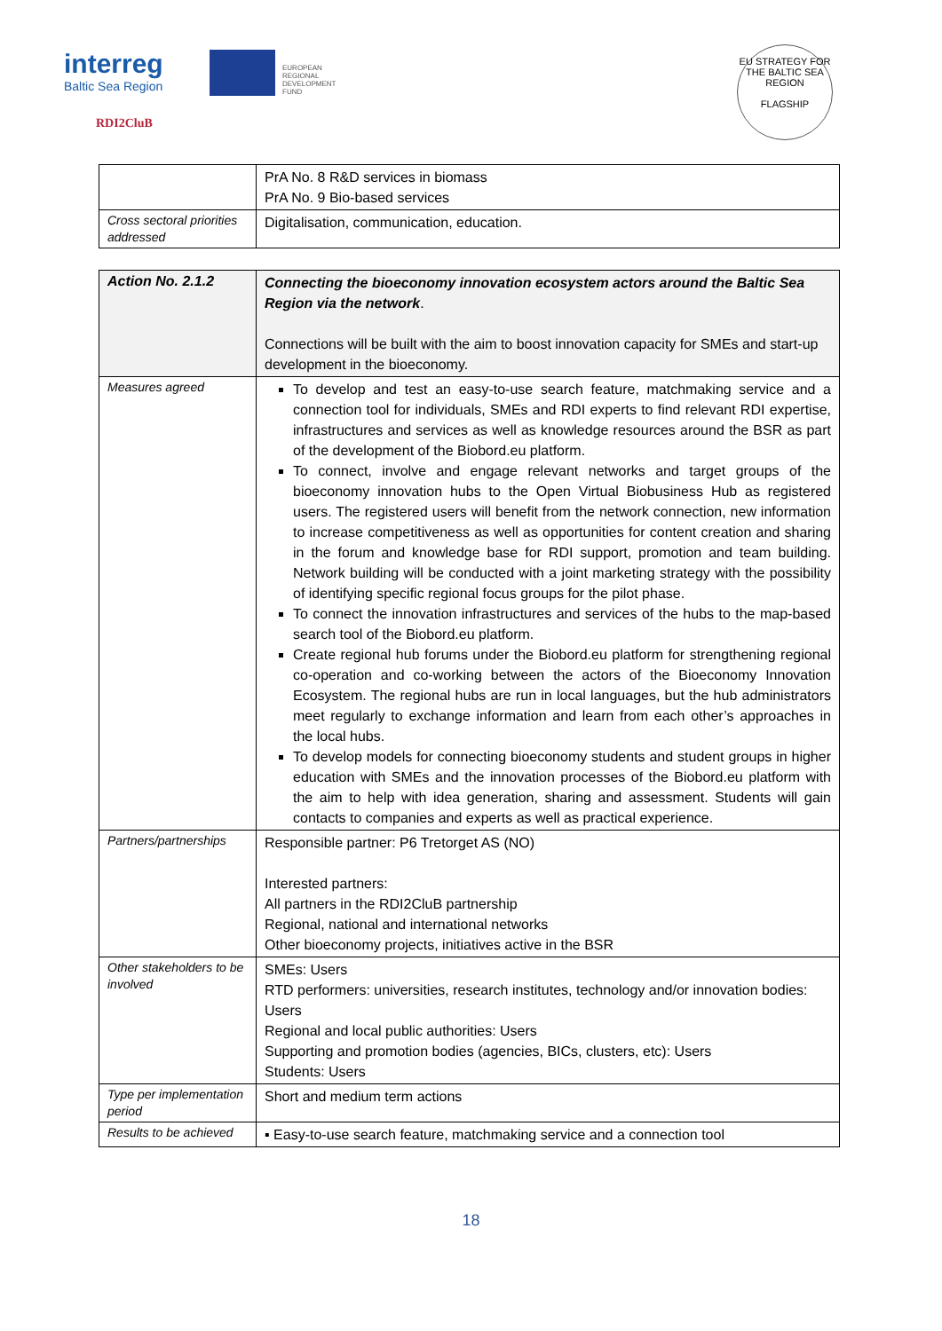interreg
Baltic Sea Region
EUROPEAN
REGIONAL
DEVELOPMENT
FUND
RDI2CluB
EU STRATEGY FOR THE BALTIC SEA REGION
FLAGSHIP
| | PrA No. 8 R&D services in biomass PrA No. 9 Bio-based services |
| Cross sectoral priorities addressed | Digitalisation, communication, education. |
| Action No. 2.1.2 | Connecting the bioeconomy innovation ecosystem actors around the Baltic Sea Region via the network . Connections will be built with the aim to boost innovation capacity for SMEs and start-up development in the bioeconomy. |
| Measures agreed | To develop and test an easy-to-use search feature, matchmaking service and a connection tool for individuals, SMEs and RDI experts to find relevant RDI expertise, infrastructures and services as well as knowledge resources around the BSR as part of the development of the Biobord.eu platform. To connect, involve and engage relevant networks and target groups of the bioeconomy innovation hubs to the Open Virtual Biobusiness Hub as registered users. The registered users will benefit from the network connection, new information to increase competitiveness as well as opportunities for content creation and sharing in the forum and knowledge base for RDI support, promotion and team building. Network building will be conducted with a joint marketing strategy with the possibility of identifying specific regional focus groups for the pilot phase. To connect the innovation infrastructures and services of the hubs to the map-based search tool of the Biobord.eu platform. Create regional hub forums under the Biobord.eu platform for strengthening regional co-operation and co-working between the actors of the Bioeconomy Innovation Ecosystem. The regional hubs are run in local languages, but the hub administrators meet regularly to exchange information and learn from each other’s approaches in the local hubs. To develop models for connecting bioeconomy students and student groups in higher education with SMEs and the innovation processes of the Biobord.eu platform with the aim to help with idea generation, sharing and assessment. Students will gain contacts to companies and experts as well as practical experience. |
| Partners/partnerships | Responsible partner: P6 Tretorget AS (NO) Interested partners: All partners in the RDI2CluB partnership Regional, national and international networks Other bioeconomy projects, initiatives active in the BSR |
| Other stakeholders to be involved | SMEs: Users RTD performers: universities, research institutes, technology and/or innovation bodies: Users Regional and local public authorities: Users Supporting and promotion bodies (agencies, BICs, clusters, etc): Users Students: Users |
| Type per implementation period | Short and medium term actions |
| Results to be achieved | ▪ Easy-to-use search feature, matchmaking service and a connection tool |
18